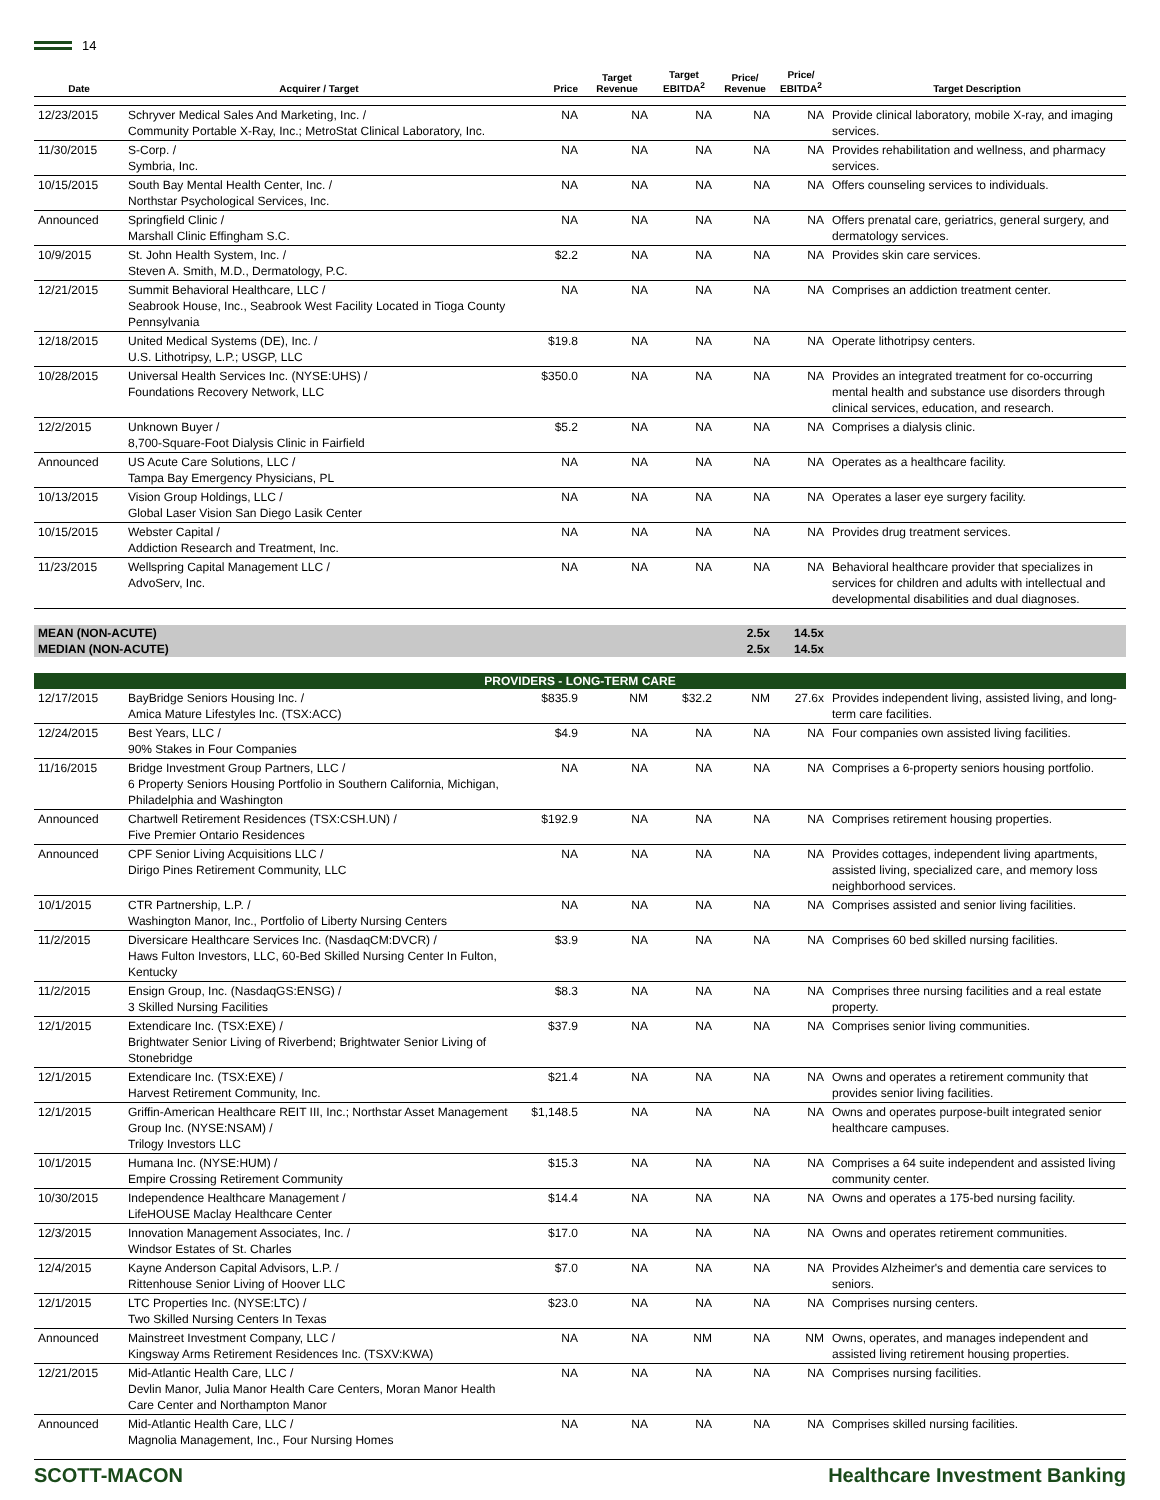14
| Date | Acquirer / Target | Price | Target Revenue | Target EBITDA<sup>2</sup> | Price/ Revenue | Price/ EBITDA<sup>2</sup> | Target Description |
| --- | --- | --- | --- | --- | --- | --- | --- |
| 12/23/2015 | Schryver Medical Sales And Marketing, Inc. / Community Portable X-Ray, Inc.; MetroStat Clinical Laboratory, Inc. | NA | NA | NA | NA | NA | Provide clinical laboratory, mobile X-ray, and imaging services. |
| 11/30/2015 | S-Corp. / Symbria, Inc. | NA | NA | NA | NA | NA | Provides rehabilitation and wellness, and pharmacy services. |
| 10/15/2015 | South Bay Mental Health Center, Inc. / Northstar Psychological Services, Inc. | NA | NA | NA | NA | NA | Offers counseling services to individuals. |
| Announced | Springfield Clinic / Marshall Clinic Effingham S.C. | NA | NA | NA | NA | NA | Offers prenatal care, geriatrics, general surgery, and dermatology services. |
| 10/9/2015 | St. John Health System, Inc. / Steven A. Smith, M.D., Dermatology, P.C. | $2.2 | NA | NA | NA | NA | Provides skin care services. |
| 12/21/2015 | Summit Behavioral Healthcare, LLC / Seabrook House, Inc., Seabrook West Facility Located in Tioga County Pennsylvania | NA | NA | NA | NA | NA | Comprises an addiction treatment center. |
| 12/18/2015 | United Medical Systems (DE), Inc. / U.S. Lithotripsy, L.P.; USGP, LLC | $19.8 | NA | NA | NA | NA | Operate lithotripsy centers. |
| 10/28/2015 | Universal Health Services Inc. (NYSE:UHS) / Foundations Recovery Network, LLC | $350.0 | NA | NA | NA | NA | Provides an integrated treatment for co-occurring mental health and substance use disorders through clinical services, education, and research. |
| 12/2/2015 | Unknown Buyer / 8,700-Square-Foot Dialysis Clinic in Fairfield | $5.2 | NA | NA | NA | NA | Comprises a dialysis clinic. |
| Announced | US Acute Care Solutions, LLC / Tampa Bay Emergency Physicians, PL | NA | NA | NA | NA | NA | Operates as a healthcare facility. |
| 10/13/2015 | Vision Group Holdings, LLC / Global Laser Vision San Diego Lasik Center | NA | NA | NA | NA | NA | Operates a laser eye surgery facility. |
| 10/15/2015 | Webster Capital / Addiction Research and Treatment, Inc. | NA | NA | NA | NA | NA | Provides drug treatment services. |
| 11/23/2015 | Wellspring Capital Management LLC / AdvoServ, Inc. | NA | NA | NA | NA | NA | Behavioral healthcare provider that specializes in services for children and adults with intellectual and developmental disabilities and dual diagnoses. |
| MEAN (NON-ACUTE) | | | | | 2.5x | 14.5x | |
| MEDIAN (NON-ACUTE) | | | | | 2.5x | 14.5x | |
| PROVIDERS - LONG-TERM CARE | | | | | | | |
| 12/17/2015 | BayBridge Seniors Housing Inc. / Amica Mature Lifestyles Inc. (TSX:ACC) | $835.9 | NM | $32.2 | NM | 27.6x | Provides independent living, assisted living, and long-term care facilities. |
| 12/24/2015 | Best Years, LLC / 90% Stakes in Four Companies | $4.9 | NA | NA | NA | NA | Four companies own assisted living facilities. |
| 11/16/2015 | Bridge Investment Group Partners, LLC / 6 Property Seniors Housing Portfolio in Southern California, Michigan, Philadelphia and Washington | NA | NA | NA | NA | NA | Comprises a 6-property seniors housing portfolio. |
| Announced | Chartwell Retirement Residences (TSX:CSH.UN) / Five Premier Ontario Residences | $192.9 | NA | NA | NA | NA | Comprises retirement housing properties. |
| Announced | CPF Senior Living Acquisitions LLC / Dirigo Pines Retirement Community, LLC | NA | NA | NA | NA | NA | Provides cottages, independent living apartments, assisted living, specialized care, and memory loss neighborhood services. |
| 10/1/2015 | CTR Partnership, L.P. / Washington Manor, Inc., Portfolio of Liberty Nursing Centers | NA | NA | NA | NA | NA | Comprises assisted and senior living facilities. |
| 11/2/2015 | Diversicare Healthcare Services Inc. (NasdaqCM:DVCR) / Haws Fulton Investors, LLC, 60-Bed Skilled Nursing Center In Fulton, Kentucky | $3.9 | NA | NA | NA | NA | Comprises 60 bed skilled nursing facilities. |
| 11/2/2015 | Ensign Group, Inc. (NasdaqGS:ENSG) / 3 Skilled Nursing Facilities | $8.3 | NA | NA | NA | NA | Comprises three nursing facilities and a real estate property. |
| 12/1/2015 | Extendicare Inc. (TSX:EXE) / Brightwater Senior Living of Riverbend; Brightwater Senior Living of Stonebridge | $37.9 | NA | NA | NA | NA | Comprises senior living communities. |
| 12/1/2015 | Extendicare Inc. (TSX:EXE) / Harvest Retirement Community, Inc. | $21.4 | NA | NA | NA | NA | Owns and operates a retirement community that provides senior living facilities. |
| 12/1/2015 | Griffin-American Healthcare REIT III, Inc.; Northstar Asset Management Group Inc. (NYSE:NSAM) / Trilogy Investors LLC | $1,148.5 | NA | NA | NA | NA | Owns and operates purpose-built integrated senior healthcare campuses. |
| 10/1/2015 | Humana Inc. (NYSE:HUM) / Empire Crossing Retirement Community | $15.3 | NA | NA | NA | NA | Comprises a 64 suite independent and assisted living community center. |
| 10/30/2015 | Independence Healthcare Management / LifeHOUSE Maclay Healthcare Center | $14.4 | NA | NA | NA | NA | Owns and operates a 175-bed nursing facility. |
| 12/3/2015 | Innovation Management Associates, Inc. / Windsor Estates of St. Charles | $17.0 | NA | NA | NA | NA | Owns and operates retirement communities. |
| 12/4/2015 | Kayne Anderson Capital Advisors, L.P. / Rittenhouse Senior Living of Hoover LLC | $7.0 | NA | NA | NA | NA | Provides Alzheimer's and dementia care services to seniors. |
| 12/1/2015 | LTC Properties Inc. (NYSE:LTC) / Two Skilled Nursing Centers In Texas | $23.0 | NA | NA | NA | NA | Comprises nursing centers. |
| Announced | Mainstreet Investment Company, LLC / Kingsway Arms Retirement Residences Inc. (TSXV:KWA) | NA | NA | NM | NA | NM | Owns, operates, and manages independent and assisted living retirement housing properties. |
| 12/21/2015 | Mid-Atlantic Health Care, LLC / Devlin Manor, Julia Manor Health Care Centers, Moran Manor Health Care Center and Northampton Manor | NA | NA | NA | NA | NA | Comprises nursing facilities. |
| Announced | Mid-Atlantic Health Care, LLC / Magnolia Management, Inc., Four Nursing Homes | NA | NA | NA | NA | NA | Comprises skilled nursing facilities. |
SCOTT-MACON Healthcare Investment Banking